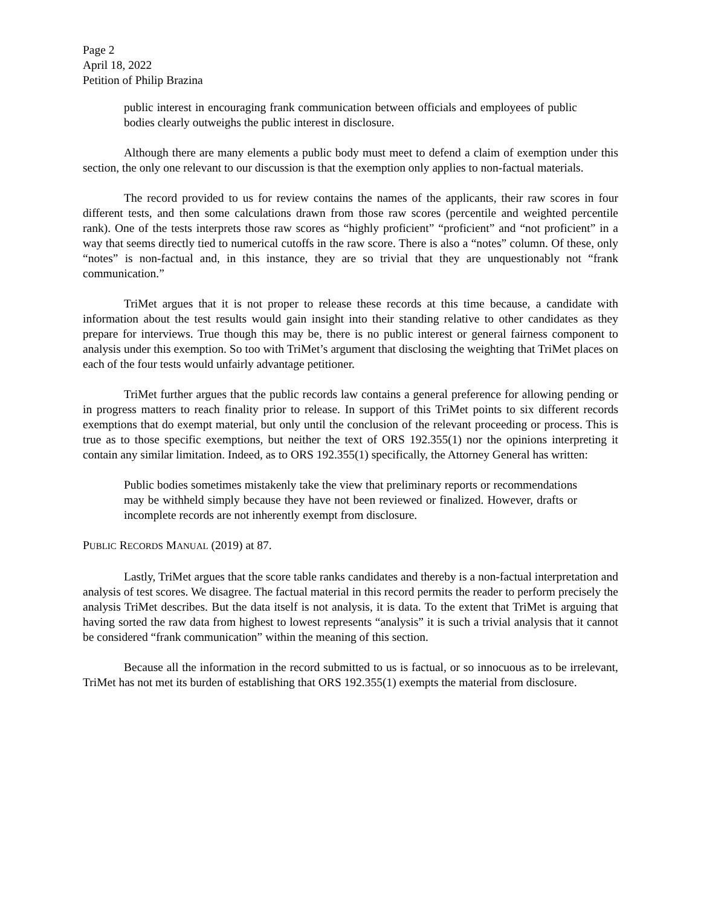Page 2
April 18, 2022
Petition of Philip Brazina
public interest in encouraging frank communication between officials and employees of public bodies clearly outweighs the public interest in disclosure.
Although there are many elements a public body must meet to defend a claim of exemption under this section, the only one relevant to our discussion is that the exemption only applies to non-factual materials.
The record provided to us for review contains the names of the applicants, their raw scores in four different tests, and then some calculations drawn from those raw scores (percentile and weighted percentile rank). One of the tests interprets those raw scores as “highly proficient” “proficient” and “not proficient” in a way that seems directly tied to numerical cutoffs in the raw score. There is also a “notes” column. Of these, only “notes” is non-factual and, in this instance, they are so trivial that they are unquestionably not “frank communication.”
TriMet argues that it is not proper to release these records at this time because, a candidate with information about the test results would gain insight into their standing relative to other candidates as they prepare for interviews. True though this may be, there is no public interest or general fairness component to analysis under this exemption. So too with TriMet’s argument that disclosing the weighting that TriMet places on each of the four tests would unfairly advantage petitioner.
TriMet further argues that the public records law contains a general preference for allowing pending or in progress matters to reach finality prior to release. In support of this TriMet points to six different records exemptions that do exempt material, but only until the conclusion of the relevant proceeding or process. This is true as to those specific exemptions, but neither the text of ORS 192.355(1) nor the opinions interpreting it contain any similar limitation. Indeed, as to ORS 192.355(1) specifically, the Attorney General has written:
Public bodies sometimes mistakenly take the view that preliminary reports or recommendations may be withheld simply because they have not been reviewed or finalized. However, drafts or incomplete records are not inherently exempt from disclosure.
PUBLIC RECORDS MANUAL (2019) at 87.
Lastly, TriMet argues that the score table ranks candidates and thereby is a non-factual interpretation and analysis of test scores. We disagree. The factual material in this record permits the reader to perform precisely the analysis TriMet describes. But the data itself is not analysis, it is data. To the extent that TriMet is arguing that having sorted the raw data from highest to lowest represents “analysis” it is such a trivial analysis that it cannot be considered “frank communication” within the meaning of this section.
Because all the information in the record submitted to us is factual, or so innocuous as to be irrelevant, TriMet has not met its burden of establishing that ORS 192.355(1) exempts the material from disclosure.